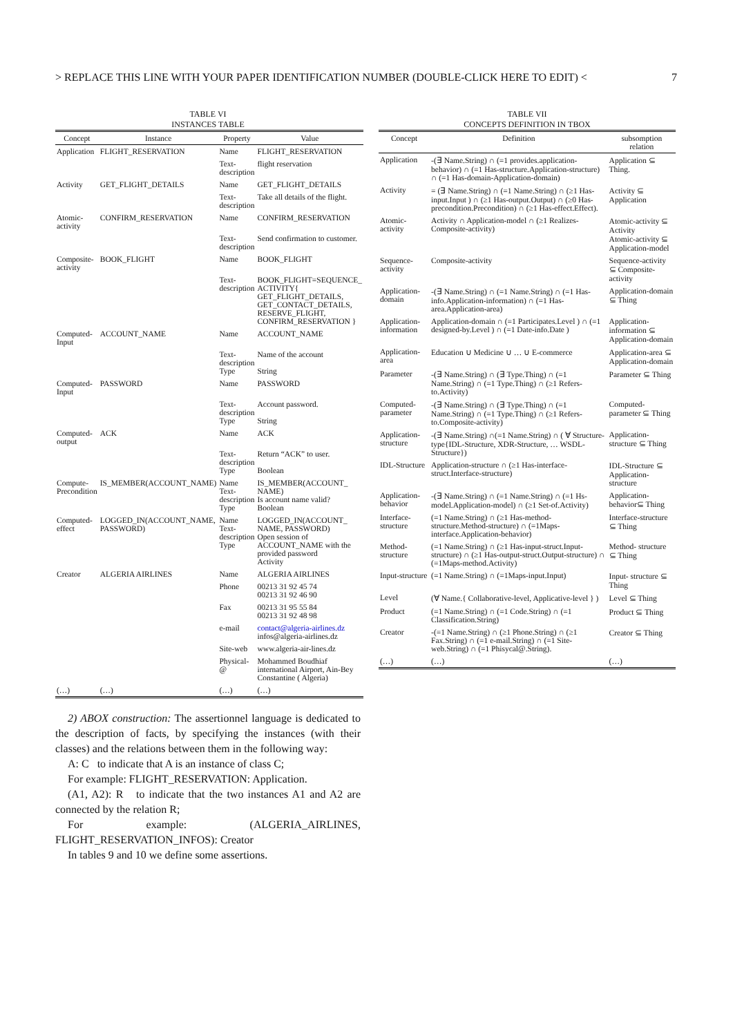> REPLACE THIS LINE WITH YOUR PAPER IDENTIFICATION NUMBER (DOUBLE-CLICK HERE TO EDIT) < 7
TABLE VI
INSTANCES TABLE
| Concept | Instance | Property | Value |
| --- | --- | --- | --- |
| Application | FLIGHT_RESERVATION | Name | FLIGHT_RESERVATION |
| | | Text-description | flight reservation |
| Activity | GET_FLIGHT_DETAILS | Name | GET_FLIGHT_DETAILS |
| | | Text-description | Take all details of the flight. |
| Atomic-activity | CONFIRM_RESERVATION | Name | CONFIRM_RESERVATION |
| | | Text-description | Send confirmation to customer. |
| Composite-activity | BOOK_FLIGHT | Name | BOOK_FLIGHT |
| | | Text-description | BOOK_FLIGHT=SEQUENCE_ ACTIVITY{ GET_FLIGHT_DETAILS, GET_CONTACT_DETAILS, RESERVE_FLIGHT, CONFIRM_RESERVATION } |
| Computed-Input | ACCOUNT_NAME | Name | ACCOUNT_NAME |
| | | Text-description Type | Name of the account String |
| Computed-Input | PASSWORD | Name | PASSWORD |
| | | Text-description Type | Account password. String |
| Computed-output | ACK | Name | ACK |
| | | Text-description Type | Return “ACK” to user. Boolean |
| Compute-Precondition | IS_MEMBER(ACCOUNT_NAME) | Name Text-description Type | IS_MEMBER(ACCOUNT_ NAME) Is account name valid? Boolean |
| Computed-effect | LOGGED_IN(ACCOUNT_NAME, PASSWORD) | Name Text-description Type | LOGGED_IN(ACCOUNT_ NAME, PASSWORD) Open session of ACCOUNT_NAME with the provided password Activity |
| Creator | ALGERIA AIRLINES | Name | ALGERIA AIRLINES |
| | | Phone | 00213 31 92 45 74 00213 31 92 46 90 |
| | | Fax | 00213 31 95 55 84 00213 31 92 48 98 |
| | | e-mail | contact@algeria-airlines.dz infos@algeria-airlines.dz |
| | | Site-web | www.algeria-air-lines.dz |
| | | Physical-@ | Mohammed Boudhiaf international Airport, Ain-Bey Constantine ( Algeria) |
| (…) | (…) | (…) | (…) |
2) ABOX construction: The assertionnel language is dedicated to the description of facts, by specifying the instances (with their classes) and the relations between them in the following way:
A: C to indicate that A is an instance of class C;
For example: FLIGHT_RESERVATION: Application.
(A1, A2): R to indicate that the two instances A1 and A2 are connected by the relation R;
For example: (ALGERIA_AIRLINES, FLIGHT_RESERVATION_INFOS): Creator
In tables 9 and 10 we define some assertions.
TABLE VII
CONCEPTS DEFINITION IN TBOX
| Concept | Definition | subsomption relation |
| --- | --- | --- |
| Application | -(∃ Name.String) ∩ (=1 provides.application-behavior) ∩ (=1 Has-structure.Application-structure) ∩ (=1 Has-domain-Application-domain) | Application ⊆ Thing. |
| Activity | = (∃ Name.String) ∩ (=1 Name.String) ∩ (≥1 Has-input.Input ) ∩ (≥1 Has-output.Output) ∩ (≥0 Has-precondition.Precondition) ∩ (≥1 Has-effect.Effect). | Activity ⊆ Application |
| Atomic-activity | Activity ∩ Application-model ∩ (≥1 Realizes-Composite-activity) | Atomic-activity ⊆ Activity Atomic-activity ⊆ Application-model |
| Sequence-activity | Composite-activity | Sequence-activity ⊆ Composite-activity |
| Application-domain | -(∃ Name.String) ∩ (=1 Name.String) ∩ (=1 Has-info.Application-information) ∩ (=1 Has-area.Application-area) | Application-domain ⊆ Thing |
| Application-information | Application-domain ∩ (=1 Participates.Level ) ∩ (=1 designed-by.Level ) ∩ (=1 Date-info.Date ) | Application-information ⊆ Application-domain |
| Application-area | Education ∪ Medicine ∪ … ∪ E-commerce | Application-area ⊆ Application-domain |
| Parameter | -(∃ Name.String) ∩ (∃ Type.Thing) ∩ (=1 Name.String) ∩ (=1 Type.Thing) ∩ (≥1 Refers-to.Activity) | Parameter ⊆ Thing |
| Computed-parameter | -(∃ Name.String) ∩ (∃ Type.Thing) ∩ (=1 Name.String) ∩ (=1 Type.Thing) ∩ (≥1 Refers-to.Composite-activity) | Computed-parameter ⊆ Thing |
| Application-structure | -(∃ Name.String) ∩(=1 Name.String) ∩ ( ∀ Structure-type{IDL-Structure, XDR-Structure, … WSDL-Structure}) | Application-structure ⊆ Thing |
| IDL-Structure | Application-structure ∩ (≥1 Has-interface-struct.Interface-structure) | IDL-Structure ⊆ Application-structure |
| Application-behavior | -(∃ Name.String) ∩ (=1 Name.String) ∩ (=1 Hs-model.Application-model) ∩ (≥1 Set-of.Activity) | Application-behavior⊆ Thing |
| Interface-structure | (=1 Name.String) ∩ (≥1 Has-method-structure.Method-structure) ∩ (=1Maps-interface.Application-behavior) | Interface-structure ⊆ Thing |
| Method-structure | (=1 Name.String) ∩ (≥1 Has-input-struct.Input-structure) ∩ (≥1 Has-output-struct.Output-structure) ∩ (=1Maps-method.Activity) | Method- structure ⊆ Thing |
| Input-structure | (=1 Name.String) ∩ (=1Maps-input.Input) | Input- structure ⊆ Thing |
| Level | (∀ Name.{ Collaborative-level, Applicative-level } ) | Level ⊆ Thing |
| Product | (=1 Name.String) ∩ (=1 Code.String) ∩ (=1 Classification.String) | Product ⊆ Thing |
| Creator | -(=1 Name.String) ∩ (≥1 Phone.String) ∩ (≥1 Fax.String) ∩ (=1 e-mail.String) ∩ (=1 Site-web.String) ∩ (=1 Phisycal@.String). | Creator ⊆ Thing |
| (…) | (…) | (…) |